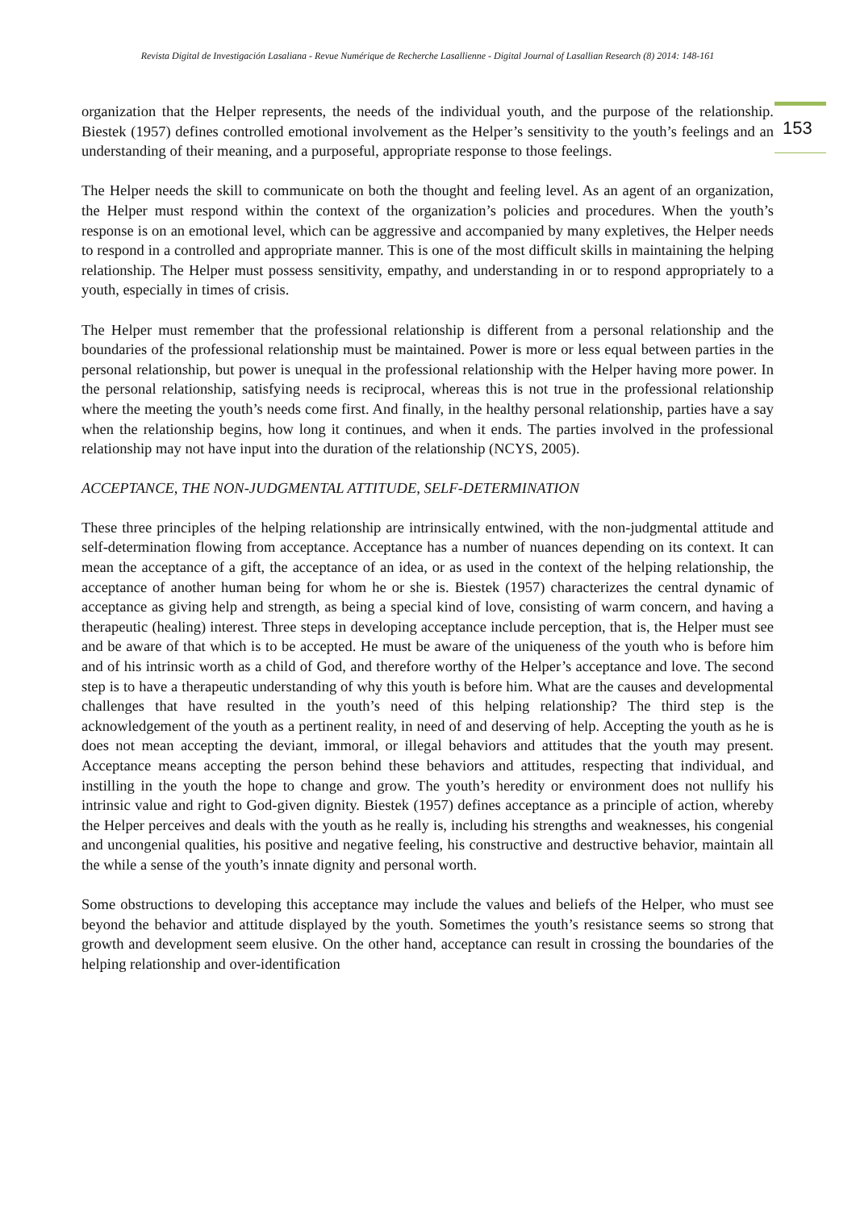Revista Digital de Investigación Lasaliana - Revue Numérique de Recherche Lasallienne - Digital Journal of Lasallian Research (8) 2014: 148-161
153
organization that the Helper represents, the needs of the individual youth, and the purpose of the relationship. Biestek (1957) defines controlled emotional involvement as the Helper’s sensitivity to the youth’s feelings and an understanding of their meaning, and a purposeful, appropriate response to those feelings.
The Helper needs the skill to communicate on both the thought and feeling level. As an agent of an organization, the Helper must respond within the context of the organization’s policies and procedures. When the youth’s response is on an emotional level, which can be aggressive and accompanied by many expletives, the Helper needs to respond in a controlled and appropriate manner. This is one of the most difficult skills in maintaining the helping relationship. The Helper must possess sensitivity, empathy, and understanding in or to respond appropriately to a youth, especially in times of crisis.
The Helper must remember that the professional relationship is different from a personal relationship and the boundaries of the professional relationship must be maintained. Power is more or less equal between parties in the personal relationship, but power is unequal in the professional relationship with the Helper having more power. In the personal relationship, satisfying needs is reciprocal, whereas this is not true in the professional relationship where the meeting the youth’s needs come first. And finally, in the healthy personal relationship, parties have a say when the relationship begins, how long it continues, and when it ends. The parties involved in the professional relationship may not have input into the duration of the relationship (NCYS, 2005).
ACCEPTANCE, THE NON-JUDGMENTAL ATTITUDE, SELF-DETERMINATION
These three principles of the helping relationship are intrinsically entwined, with the non-judgmental attitude and self-determination flowing from acceptance. Acceptance has a number of nuances depending on its context. It can mean the acceptance of a gift, the acceptance of an idea, or as used in the context of the helping relationship, the acceptance of another human being for whom he or she is. Biestek (1957) characterizes the central dynamic of acceptance as giving help and strength, as being a special kind of love, consisting of warm concern, and having a therapeutic (healing) interest. Three steps in developing acceptance include perception, that is, the Helper must see and be aware of that which is to be accepted. He must be aware of the uniqueness of the youth who is before him and of his intrinsic worth as a child of God, and therefore worthy of the Helper’s acceptance and love. The second step is to have a therapeutic understanding of why this youth is before him. What are the causes and developmental challenges that have resulted in the youth’s need of this helping relationship? The third step is the acknowledgement of the youth as a pertinent reality, in need of and deserving of help. Accepting the youth as he is does not mean accepting the deviant, immoral, or illegal behaviors and attitudes that the youth may present. Acceptance means accepting the person behind these behaviors and attitudes, respecting that individual, and instilling in the youth the hope to change and grow. The youth’s heredity or environment does not nullify his intrinsic value and right to God-given dignity. Biestek (1957) defines acceptance as a principle of action, whereby the Helper perceives and deals with the youth as he really is, including his strengths and weaknesses, his congenial and uncongenial qualities, his positive and negative feeling, his constructive and destructive behavior, maintain all the while a sense of the youth’s innate dignity and personal worth.
Some obstructions to developing this acceptance may include the values and beliefs of the Helper, who must see beyond the behavior and attitude displayed by the youth. Sometimes the youth’s resistance seems so strong that growth and development seem elusive. On the other hand, acceptance can result in crossing the boundaries of the helping relationship and over-identification